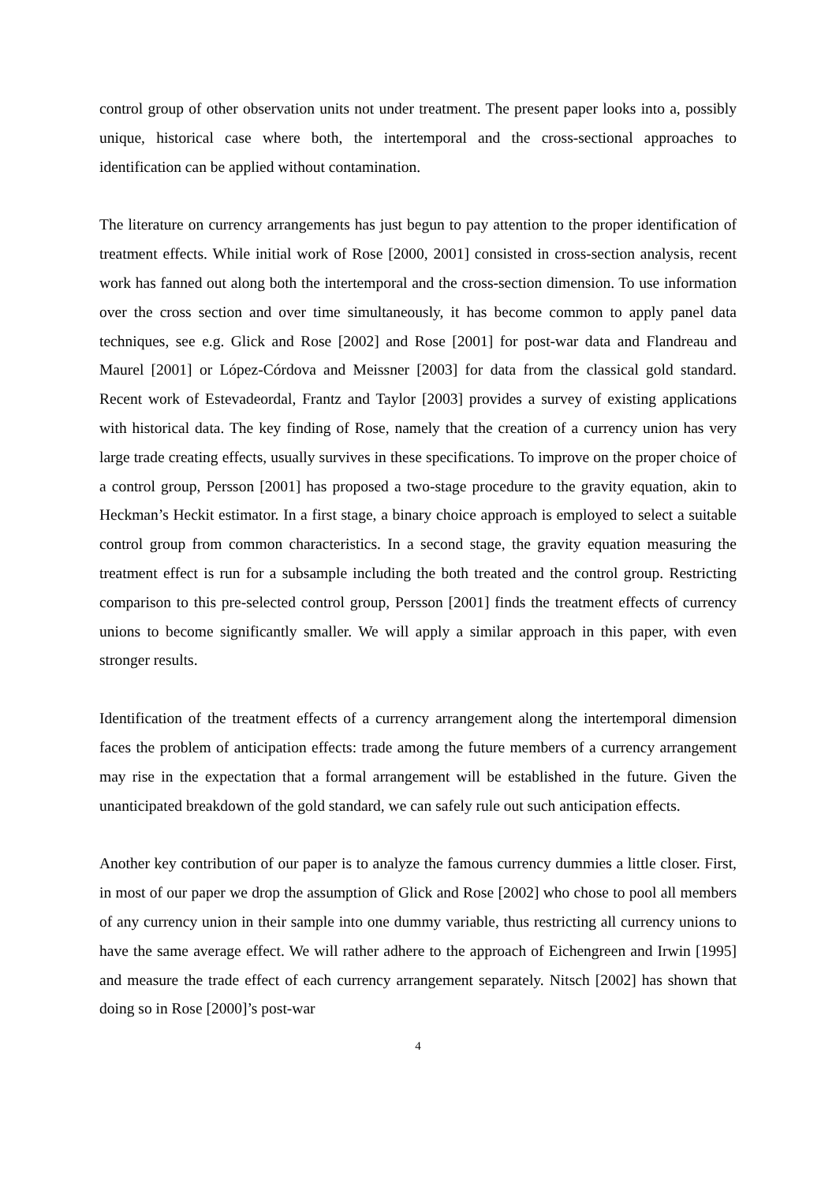control group of other observation units not under treatment. The present paper looks into a, possibly unique, historical case where both, the intertemporal and the cross-sectional approaches to identification can be applied without contamination.
The literature on currency arrangements has just begun to pay attention to the proper identification of treatment effects. While initial work of Rose [2000, 2001] consisted in cross-section analysis, recent work has fanned out along both the intertemporal and the cross-section dimension. To use information over the cross section and over time simultaneously, it has become common to apply panel data techniques, see e.g. Glick and Rose [2002] and Rose [2001] for post-war data and Flandreau and Maurel [2001] or López-Córdova and Meissner [2003] for data from the classical gold standard. Recent work of Estevadeordal, Frantz and Taylor [2003] provides a survey of existing applications with historical data. The key finding of Rose, namely that the creation of a currency union has very large trade creating effects, usually survives in these specifications. To improve on the proper choice of a control group, Persson [2001] has proposed a two-stage procedure to the gravity equation, akin to Heckman’s Heckit estimator. In a first stage, a binary choice approach is employed to select a suitable control group from common characteristics. In a second stage, the gravity equation measuring the treatment effect is run for a subsample including the both treated and the control group. Restricting comparison to this pre-selected control group, Persson [2001] finds the treatment effects of currency unions to become significantly smaller. We will apply a similar approach in this paper, with even stronger results.
Identification of the treatment effects of a currency arrangement along the intertemporal dimension faces the problem of anticipation effects: trade among the future members of a currency arrangement may rise in the expectation that a formal arrangement will be established in the future. Given the unanticipated breakdown of the gold standard, we can safely rule out such anticipation effects.
Another key contribution of our paper is to analyze the famous currency dummies a little closer. First, in most of our paper we drop the assumption of Glick and Rose [2002] who chose to pool all members of any currency union in their sample into one dummy variable, thus restricting all currency unions to have the same average effect. We will rather adhere to the approach of Eichengreen and Irwin [1995] and measure the trade effect of each currency arrangement separately. Nitsch [2002] has shown that doing so in Rose [2000]’s post-war
4